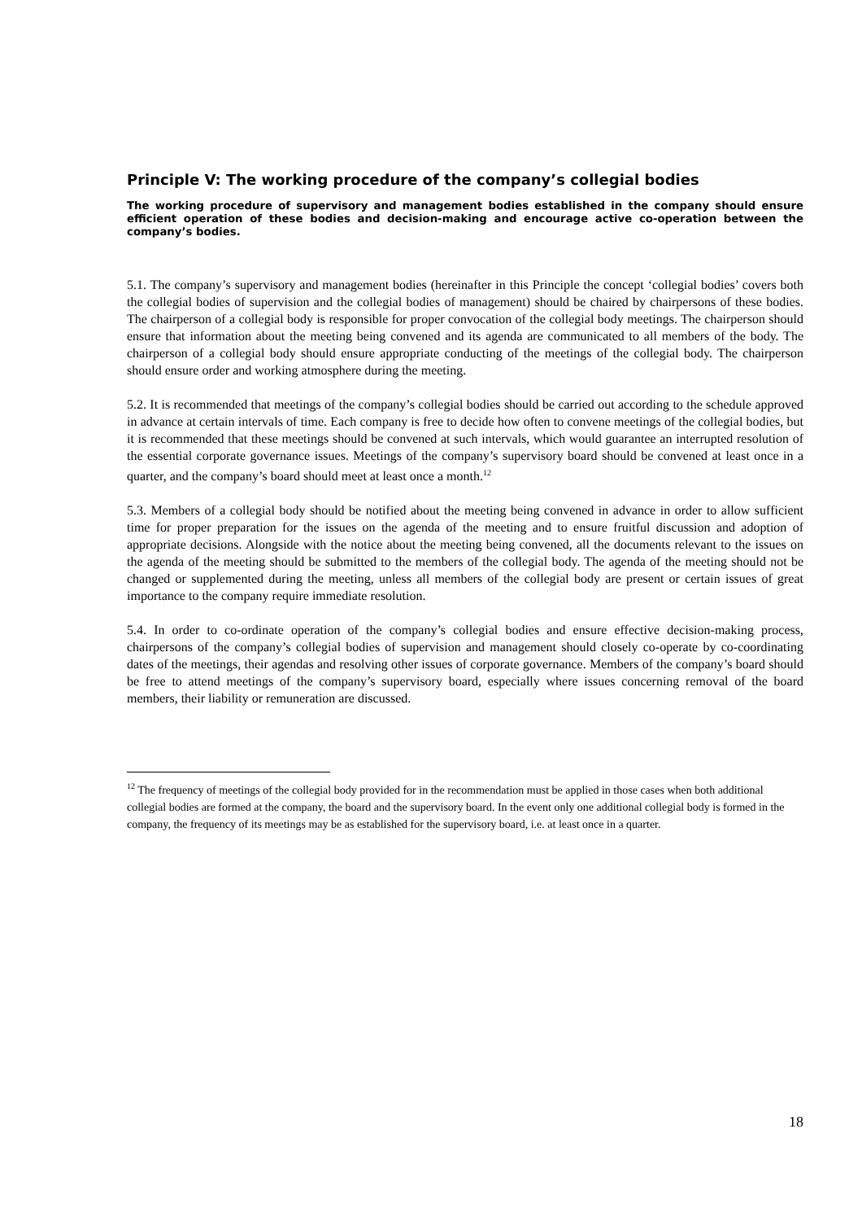Principle V: The working procedure of the company’s collegial bodies
The working procedure of supervisory and management bodies established in the company should ensure efficient operation of these bodies and decision-making and encourage active co-operation between the company’s bodies.
5.1. The company’s supervisory and management bodies (hereinafter in this Principle the concept ‘collegial bodies’ covers both the collegial bodies of supervision and the collegial bodies of management) should be chaired by chairpersons of these bodies. The chairperson of a collegial body is responsible for proper convocation of the collegial body meetings. The chairperson should ensure that information about the meeting being convened and its agenda are communicated to all members of the body. The chairperson of a collegial body should ensure appropriate conducting of the meetings of the collegial body. The chairperson should ensure order and working atmosphere during the meeting.
5.2. It is recommended that meetings of the company’s collegial bodies should be carried out according to the schedule approved in advance at certain intervals of time. Each company is free to decide how often to convene meetings of the collegial bodies, but it is recommended that these meetings should be convened at such intervals, which would guarantee an interrupted resolution of the essential corporate governance issues. Meetings of the company’s supervisory board should be convened at least once in a quarter, and the company’s board should meet at least once a month.<sup>12</sup>
5.3. Members of a collegial body should be notified about the meeting being convened in advance in order to allow sufficient time for proper preparation for the issues on the agenda of the meeting and to ensure fruitful discussion and adoption of appropriate decisions. Alongside with the notice about the meeting being convened, all the documents relevant to the issues on the agenda of the meeting should be submitted to the members of the collegial body. The agenda of the meeting should not be changed or supplemented during the meeting, unless all members of the collegial body are present or certain issues of great importance to the company require immediate resolution.
5.4. In order to co-ordinate operation of the company’s collegial bodies and ensure effective decision-making process, chairpersons of the company’s collegial bodies of supervision and management should closely co-operate by co-coordinating dates of the meetings, their agendas and resolving other issues of corporate governance. Members of the company’s board should be free to attend meetings of the company’s supervisory board, especially where issues concerning removal of the board members, their liability or remuneration are discussed.
<sup>12</sup> The frequency of meetings of the collegial body provided for in the recommendation must be applied in those cases when both additional collegial bodies are formed at the company, the board and the supervisory board. In the event only one additional collegial body is formed in the company, the frequency of its meetings may be as established for the supervisory board, i.e. at least once in a quarter.
18